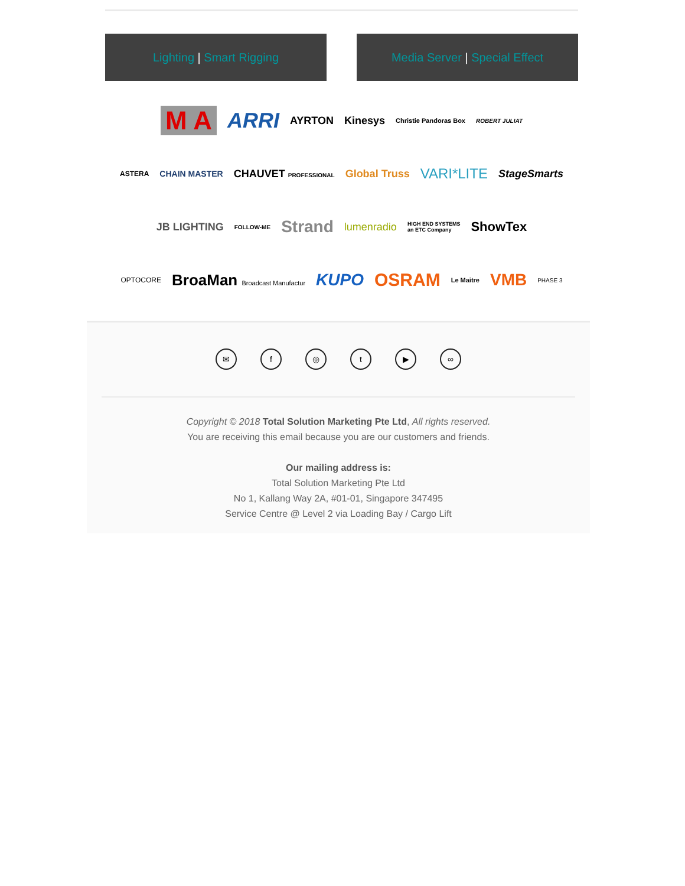Lighting | Smart Rigging Media Server | Special Effect
M A ARRI AYRTON Kinesys Christie Pandoras Box ROBERT JULIAT
ASTERA CHAIN MASTER CHAUVET PROFESSIONAL Global Truss VARI*LITE StageSmarts
JB LIGHTING FOLLOW-ME Strand lumenradio HIGH END SYSTEMS
an ETC Company ShowTex
OPTOCORE BroaMan Broadcast Manufactur KUPO OSRAM Le Maitre VMB PHASE 3
✉ f ◎ t ▶ ∞
Copyright © 2018 Total Solution Marketing Pte Ltd, All rights reserved.
You are receiving this email because you are our customers and friends.
Our mailing address is:
Total Solution Marketing Pte Ltd
No 1, Kallang Way 2A, #01-01, Singapore 347495
Service Centre @ Level 2 via Loading Bay / Cargo Lift